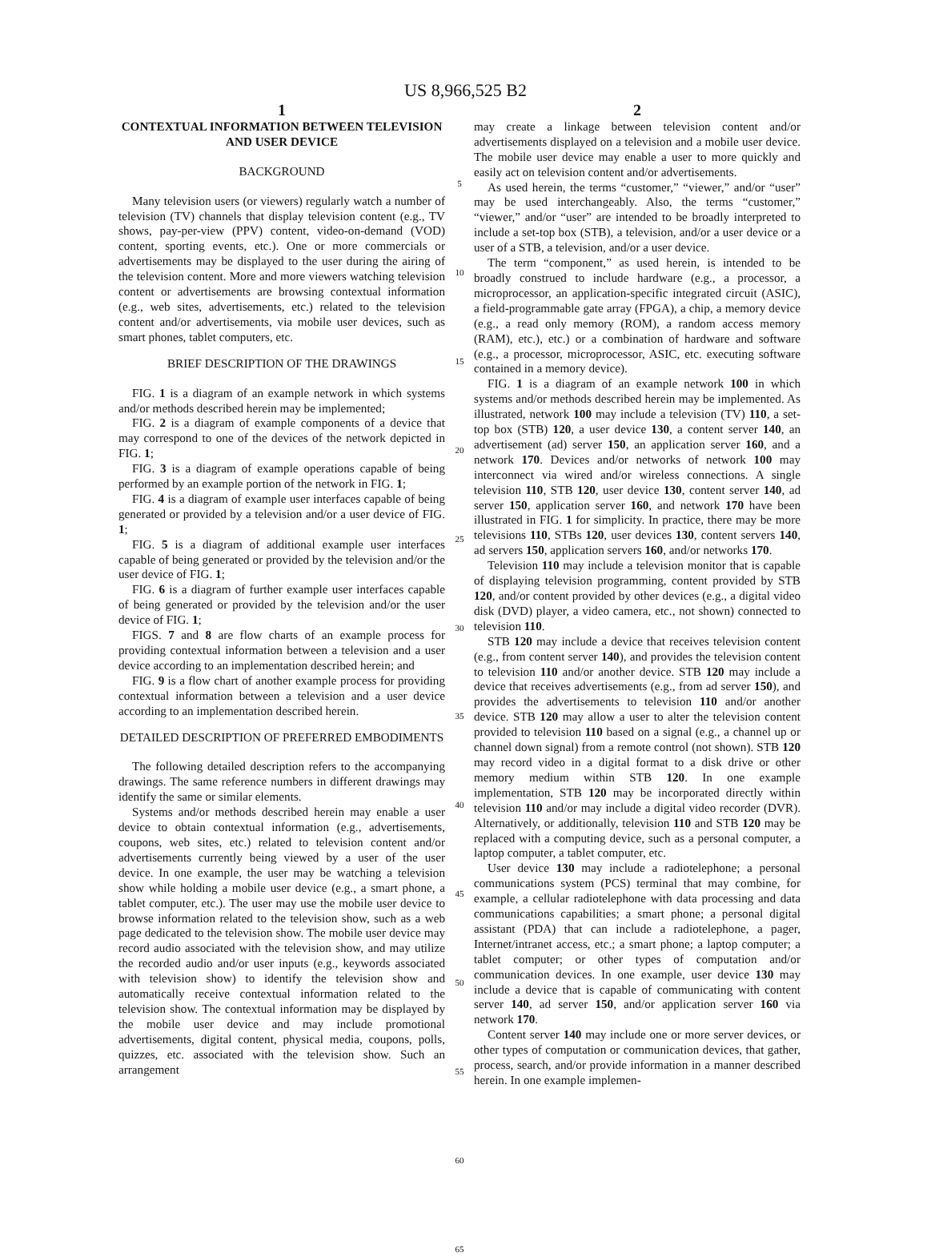US 8,966,525 B2
1
CONTEXTUAL INFORMATION BETWEEN TELEVISION AND USER DEVICE
BACKGROUND
Many television users (or viewers) regularly watch a number of television (TV) channels that display television content (e.g., TV shows, pay-per-view (PPV) content, video-on-demand (VOD) content, sporting events, etc.). One or more commercials or advertisements may be displayed to the user during the airing of the television content. More and more viewers watching television content or advertisements are browsing contextual information (e.g., web sites, advertisements, etc.) related to the television content and/or advertisements, via mobile user devices, such as smart phones, tablet computers, etc.
BRIEF DESCRIPTION OF THE DRAWINGS
FIG. 1 is a diagram of an example network in which systems and/or methods described herein may be implemented;
FIG. 2 is a diagram of example components of a device that may correspond to one of the devices of the network depicted in FIG. 1;
FIG. 3 is a diagram of example operations capable of being performed by an example portion of the network in FIG. 1;
FIG. 4 is a diagram of example user interfaces capable of being generated or provided by a television and/or a user device of FIG. 1;
FIG. 5 is a diagram of additional example user interfaces capable of being generated or provided by the television and/or the user device of FIG. 1;
FIG. 6 is a diagram of further example user interfaces capable of being generated or provided by the television and/or the user device of FIG. 1;
FIGS. 7 and 8 are flow charts of an example process for providing contextual information between a television and a user device according to an implementation described herein; and
FIG. 9 is a flow chart of another example process for providing contextual information between a television and a user device according to an implementation described herein.
DETAILED DESCRIPTION OF PREFERRED EMBODIMENTS
The following detailed description refers to the accompanying drawings. The same reference numbers in different drawings may identify the same or similar elements.
Systems and/or methods described herein may enable a user device to obtain contextual information (e.g., advertisements, coupons, web sites, etc.) related to television content and/or advertisements currently being viewed by a user of the user device. In one example, the user may be watching a television show while holding a mobile user device (e.g., a smart phone, a tablet computer, etc.). The user may use the mobile user device to browse information related to the television show, such as a web page dedicated to the television show. The mobile user device may record audio associated with the television show, and may utilize the recorded audio and/or user inputs (e.g., keywords associated with television show) to identify the television show and automatically receive contextual information related to the television show. The contextual information may be displayed by the mobile user device and may include promotional advertisements, digital content, physical media, coupons, polls, quizzes, etc. associated with the television show. Such an arrangement
5
10
15
20
25
30
35
40
45
50
55
60
65
2
may create a linkage between television content and/or advertisements displayed on a television and a mobile user device. The mobile user device may enable a user to more quickly and easily act on television content and/or advertisements.
As used herein, the terms “customer,” “viewer,” and/or “user” may be used interchangeably. Also, the terms “customer,” “viewer,” and/or “user” are intended to be broadly interpreted to include a set-top box (STB), a television, and/or a user device or a user of a STB, a television, and/or a user device.
The term “component,” as used herein, is intended to be broadly construed to include hardware (e.g., a processor, a microprocessor, an application-specific integrated circuit (ASIC), a field-programmable gate array (FPGA), a chip, a memory device (e.g., a read only memory (ROM), a random access memory (RAM), etc.), etc.) or a combination of hardware and software (e.g., a processor, microprocessor, ASIC, etc. executing software contained in a memory device).
FIG. 1 is a diagram of an example network 100 in which systems and/or methods described herein may be implemented. As illustrated, network 100 may include a television (TV) 110, a set-top box (STB) 120, a user device 130, a content server 140, an advertisement (ad) server 150, an application server 160, and a network 170. Devices and/or networks of network 100 may interconnect via wired and/or wireless connections. A single television 110, STB 120, user device 130, content server 140, ad server 150, application server 160, and network 170 have been illustrated in FIG. 1 for simplicity. In practice, there may be more televisions 110, STBs 120, user devices 130, content servers 140, ad servers 150, application servers 160, and/or networks 170.
Television 110 may include a television monitor that is capable of displaying television programming, content provided by STB 120, and/or content provided by other devices (e.g., a digital video disk (DVD) player, a video camera, etc., not shown) connected to television 110.
STB 120 may include a device that receives television content (e.g., from content server 140), and provides the television content to television 110 and/or another device. STB 120 may include a device that receives advertisements (e.g., from ad server 150), and provides the advertisements to television 110 and/or another device. STB 120 may allow a user to alter the television content provided to television 110 based on a signal (e.g., a channel up or channel down signal) from a remote control (not shown). STB 120 may record video in a digital format to a disk drive or other memory medium within STB 120. In one example implementation, STB 120 may be incorporated directly within television 110 and/or may include a digital video recorder (DVR). Alternatively, or additionally, television 110 and STB 120 may be replaced with a computing device, such as a personal computer, a laptop computer, a tablet computer, etc.
User device 130 may include a radiotelephone; a personal communications system (PCS) terminal that may combine, for example, a cellular radiotelephone with data processing and data communications capabilities; a smart phone; a personal digital assistant (PDA) that can include a radiotelephone, a pager, Internet/intranet access, etc.; a smart phone; a laptop computer; a tablet computer; or other types of computation and/or communication devices. In one example, user device 130 may include a device that is capable of communicating with content server 140, ad server 150, and/or application server 160 via network 170.
Content server 140 may include one or more server devices, or other types of computation or communication devices, that gather, process, search, and/or provide information in a manner described herein. In one example implemen-